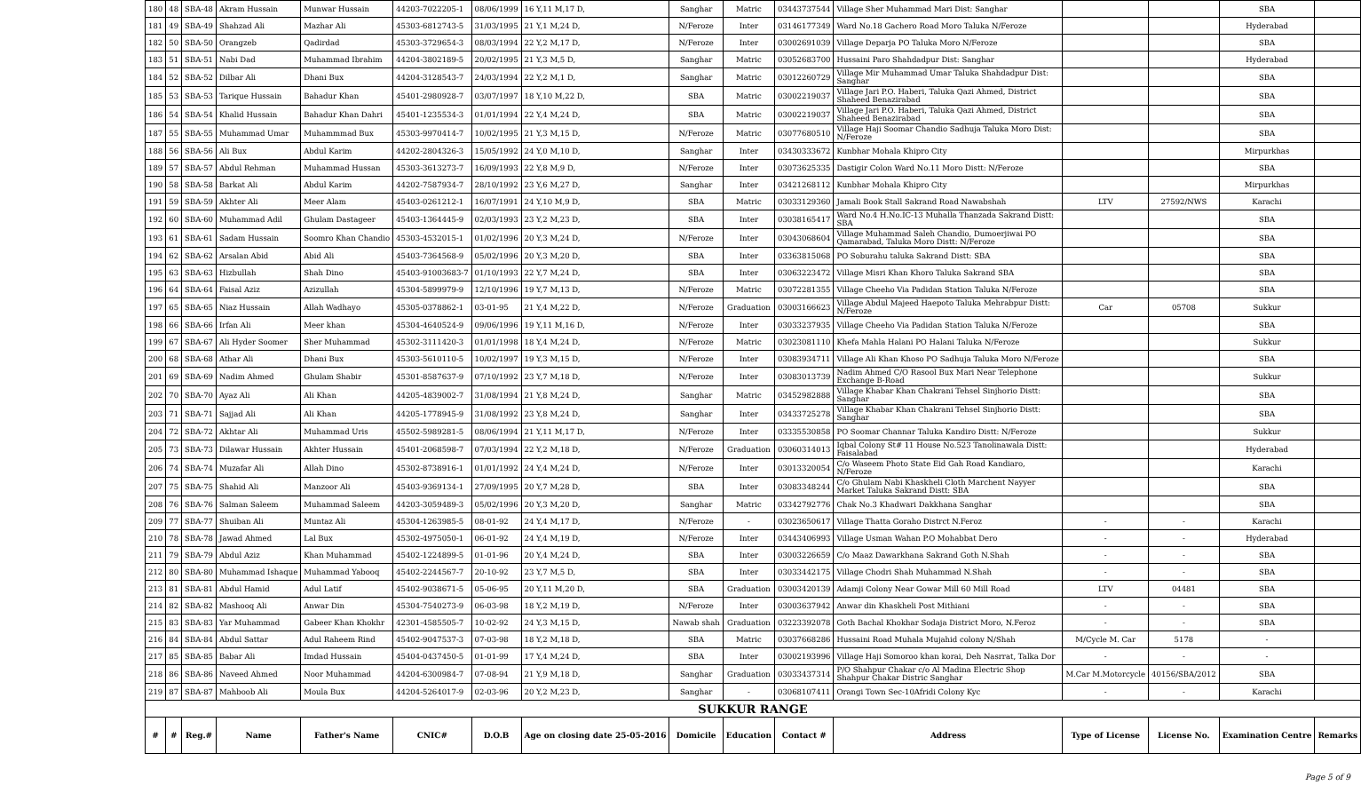| 180 | 48 | SBA-48 | Akram Hussain | Munwar Hussain | 44203-7022205-1 | 08/06/1999 | 16 Y,11 M,17 D, | Sanghar | Matric | 03443737544 | Village Sher Muhammad Mari Dist: Sanghar | | | SBA | |
| 181 | 49 | SBA-49 | Shahzad Ali | Mazhar Ali | 45303-6812743-5 | 31/03/1995 | 21 Y,1 M,24 D, | N/Feroze | Inter | 03146177349 | Ward No.18 Gachero Road Moro Taluka N/Feroze | | | Hyderabad | |
| 182 | 50 | SBA-50 | Orangzeb | Qadirdad | 45303-3729654-3 | 08/03/1994 | 22 Y,2 M,17 D, | N/Feroze | Inter | 03002691039 | Village Deparja PO Taluka Moro N/Feroze | | | SBA | |
| 183 | 51 | SBA-51 | Nabi Dad | Muhammad Ibrahim | 44204-3802189-5 | 20/02/1995 | 21 Y,3 M,5 D, | Sanghar | Matric | 03052683700 | Hussaini Paro Shahdadpur Dist: Sanghar | | | Hyderabad | |
| 184 | 52 | SBA-52 | Dilbar Ali | Dhani Bux | 44204-3128543-7 | 24/03/1994 | 22 Y,2 M,1 D, | Sanghar | Matric | 03012260729 | Village Mir Muhammad Umar Taluka Shahdadpur Dist: Sanghar | | | SBA | |
| 185 | 53 | SBA-53 | Tarique Hussain | Bahadur Khan | 45401-2980928-7 | 03/07/1997 | 18 Y,10 M,22 D, | SBA | Matric | 03002219037 | Village Jari P.O. Haberi, Taluka Qazi Ahmed, District Shaheed Benazirabad | | | SBA | |
| 186 | 54 | SBA-54 | Khalid Hussain | Bahadur Khan Dahri | 45401-1235534-3 | 01/01/1994 | 22 Y,4 M,24 D, | SBA | Matric | 03002219037 | Village Jari P.O. Haberi, Taluka Qazi Ahmed, District Shaheed Benazirabad | | | SBA | |
| 187 | 55 | SBA-55 | Muhammad Umar | Muhammmad Bux | 45303-9970414-7 | 10/02/1995 | 21 Y,3 M,15 D, | N/Feroze | Matric | 03077680510 | Village Haji Soomar Chandio Sadhuja Taluka Moro Dist: N/Feroze | | | SBA | |
| 188 | 56 | SBA-56 | Ali Bux | Abdul Karim | 44202-2804326-3 | 15/05/1992 | 24 Y,0 M,10 D, | Sanghar | Inter | 03430333672 | Kunbhar Mohala Khipro City | | | Mirpurkhas | |
| 189 | 57 | SBA-57 | Abdul Rehman | Muhammad Hussan | 45303-3613273-7 | 16/09/1993 | 22 Y,8 M,9 D, | N/Feroze | Inter | 03073625335 | Dastigir Colon Ward No.11 Moro Distt: N/Feroze | | | SBA | |
| 190 | 58 | SBA-58 | Barkat Ali | Abdul Karim | 44202-7587934-7 | 28/10/1992 | 23 Y,6 M,27 D, | Sanghar | Inter | 03421268112 | Kunbhar Mohala Khipro City | | | Mirpurkhas | |
| 191 | 59 | SBA-59 | Akhter Ali | Meer Alam | 45403-0261212-1 | 16/07/1991 | 24 Y,10 M,9 D, | SBA | Matric | 03033129360 | Jamali Book Stall Sakrand Road Nawabshah | LTV | 27592/NWS | Karachi | |
| 192 | 60 | SBA-60 | Muhammad Adil | Ghulam Dastageer | 45403-1364445-9 | 02/03/1993 | 23 Y,2 M,23 D, | SBA | Inter | 03038165417 | Ward No.4 H.No.IC-13 Muhalla Thanzada Sakrand Distt: SBA | | | SBA | |
| 193 | 61 | SBA-61 | Sadam Hussain | Soomro Khan Chandio | 45303-4532015-1 | 01/02/1996 | 20 Y,3 M,24 D, | N/Feroze | Inter | 03043068604 | Village Muhammad Saleh Chandio, Dumoerjiwai PO Qamarabad, Taluka Moro Distt: N/Feroze | | | SBA | |
| 194 | 62 | SBA-62 | Arsalan Abid | Abid Ali | 45403-7364568-9 | 05/02/1996 | 20 Y,3 M,20 D, | SBA | Inter | 03363815068 | PO Soburahu taluka Sakrand Distt: SBA | | | SBA | |
| 195 | 63 | SBA-63 | Hizbullah | Shah Dino | 45403-91003683-7 | 01/10/1993 | 22 Y,7 M,24 D, | SBA | Inter | 03063223472 | Village Misri Khan Khoro Taluka Sakrand SBA | | | SBA | |
| 196 | 64 | SBA-64 | Faisal Aziz | Azizullah | 45304-5899979-9 | 12/10/1996 | 19 Y,7 M,13 D, | N/Feroze | Matric | 03072281355 | Village Cheeho Via Padidan Station Taluka N/Feroze | | | SBA | |
| 197 | 65 | SBA-65 | Niaz Hussain | Allah Wadhayo | 45305-0378862-1 | 03-01-95 | 21 Y,4 M,22 D, | N/Feroze | Graduation | 03003166623 | Village Abdul Majeed Haepoto Taluka Mehrabpur Distt: N/Feroze | Car | 05708 | Sukkur | |
| 198 | 66 | SBA-66 | Irfan Ali | Meer khan | 45304-4640524-9 | 09/06/1996 | 19 Y,11 M,16 D, | N/Feroze | Inter | 03033237935 | Village Cheeho Via Padidan Station Taluka N/Feroze | | | SBA | |
| 199 | 67 | SBA-67 | Ali Hyder Soomer | Sher Muhammad | 45302-3111420-3 | 01/01/1998 | 18 Y,4 M,24 D, | N/Feroze | Matric | 03023081110 | Khefa Mahla Halani PO Halani Taluka N/Feroze | | | Sukkur | |
| 200 | 68 | SBA-68 | Athar Ali | Dhani Bux | 45303-5610110-5 | 10/02/1997 | 19 Y,3 M,15 D, | N/Feroze | Inter | 03083934711 | Village Ali Khan Khoso PO Sadhuja Taluka Moro N/Feroze | | | SBA | |
| 201 | 69 | SBA-69 | Nadim Ahmed | Ghulam Shabir | 45301-8587637-9 | 07/10/1992 | 23 Y,7 M,18 D, | N/Feroze | Inter | 03083013739 | Nadim Ahmed C/O Rasool Bux Mari Near Telephone Exchange B-Road | | | Sukkur | |
| 202 | 70 | SBA-70 | Ayaz Ali | Ali Khan | 44205-4839002-7 | 31/08/1994 | 21 Y,8 M,24 D, | Sanghar | Matric | 03452982888 | Village Khabar Khan Chakrani Tehsel Sinjhorio Distt: Sanghar | | | SBA | |
| 203 | 71 | SBA-71 | Sajjad Ali | Ali Khan | 44205-1778945-9 | 31/08/1992 | 23 Y,8 M,24 D, | Sanghar | Inter | 03433725278 | Village Khabar Khan Chakrani Tehsel Sinjhorio Distt: Sanghar | | | SBA | |
| 204 | 72 | SBA-72 | Akhtar Ali | Muhammad Uris | 45502-5989281-5 | 08/06/1994 | 21 Y,11 M,17 D, | N/Feroze | Inter | 03335530858 | PO Soomar Channar Taluka Kandiro Distt: N/Feroze | | | Sukkur | |
| 205 | 73 | SBA-73 | Dilawar Hussain | Akhter Hussain | 45401-2068598-7 | 07/03/1994 | 22 Y,2 M,18 D, | N/Feroze | Graduation | 03060314013 | Iqbal Colony St# 11 House No.523 Tanolinawala Distt: Faisalabad | | | Hyderabad | |
| 206 | 74 | SBA-74 | Muzafar Ali | Allah Dino | 45302-8738916-1 | 01/01/1992 | 24 Y,4 M,24 D, | N/Feroze | Inter | 03013320054 | C/o Waseem Photo State Eid Gah Road Kandiaro, N/Feroze | | | Karachi | |
| 207 | 75 | SBA-75 | Shahid Ali | Manzoor Ali | 45403-9369134-1 | 27/09/1995 | 20 Y,7 M,28 D, | SBA | Inter | 03083348244 | C/o Ghulam Nabi Khaskheli Cloth Marchent Nayyer Market Taluka Sakrand Distt: SBA | | | SBA | |
| 208 | 76 | SBA-76 | Salman Saleem | Muhammad Saleem | 44203-3059489-3 | 05/02/1996 | 20 Y,3 M,20 D, | Sanghar | Matric | 03342792776 | Chak No.3 Khadwari Dakkhana Sanghar | | | SBA | |
| 209 | 77 | SBA-77 | Shuiban Ali | Muntaz Ali | 45304-1263985-5 | 08-01-92 | 24 Y,4 M,17 D, | N/Feroze | - | 03023650617 | Village Thatta Goraho Distrct N.Feroz | - | - | Karachi | |
| 210 | 78 | SBA-78 | Jawad Ahmed | Lal Bux | 45302-4975050-1 | 06-01-92 | 24 Y,4 M,19 D, | N/Feroze | Inter | 03443406993 | Village Usman Wahan P.O Mohabbat Dero | - | - | Hyderabad | |
| 211 | 79 | SBA-79 | Abdul Aziz | Khan Muhammad | 45402-1224899-5 | 01-01-96 | 20 Y,4 M,24 D, | SBA | Inter | 03003226659 | C/o Maaz Dawarkhana Sakrand Goth N.Shah | - | - | SBA | |
| 212 | 80 | SBA-80 | Muhammad Ishaque | Muhammad Yabooq | 45402-2244567-7 | 20-10-92 | 23 Y,7 M,5 D, | SBA | Inter | 03033442175 | Village Chodri Shah Muhammad N.Shah | - | - | SBA | |
| 213 | 81 | SBA-81 | Abdul Hamid | Adul Latif | 45402-9038671-5 | 05-06-95 | 20 Y,11 M,20 D, | SBA | Graduation | 03003420139 | Adamji Colony Near Gowar Mill 60 Mill Road | LTV | 04481 | SBA | |
| 214 | 82 | SBA-82 | Mashooq Ali | Anwar Din | 45304-7540273-9 | 06-03-98 | 18 Y,2 M,19 D, | N/Feroze | Inter | 03003637942 | Anwar din Khaskheli Post Mithiani | - | - | SBA | |
| 215 | 83 | SBA-83 | Yar Muhammad | Gabeer Khan Khokhr | 42301-4585505-7 | 10-02-92 | 24 Y,3 M,15 D, | Nawab shah | Graduation | 03223392078 | Goth Bachal Khokhar Sodaja District Moro, N.Feroz | - | - | SBA | |
| 216 | 84 | SBA-84 | Abdul Sattar | Adul Raheem Rind | 45402-9047537-3 | 07-03-98 | 18 Y,2 M,18 D, | SBA | Matric | 03037668286 | Hussaini Road Muhala Mujahid colony N/Shah | M/Cycle M. Car | 5178 | - | |
| 217 | 85 | SBA-85 | Babar Ali | Imdad Hussain | 45404-0437450-5 | 01-01-99 | 17 Y,4 M,24 D, | SBA | Inter | 03002193996 | Village Haji Somoroo khan korai, Deh Nasrrat, Talka Dor | - | - | - | |
| 218 | 86 | SBA-86 | Naveed Ahmed | Noor Muhammad | 44204-6300984-7 | 07-08-94 | 21 Y,9 M,18 D, | Sanghar | Graduation | 03033437314 | P/O Shahpur Chakar c/o Al Madina Electric Shop Shahpur Chakar Distric Sanghar | M.Car M.Motorcycle | 40156/SBA/2012 | SBA | |
| 219 | 87 | SBA-87 | Mahboob Ali | Moula Bux | 44204-5264017-9 | 02-03-96 | 20 Y,2 M,23 D, | Sanghar | - | 03068107411 | Orangi Town Sec-10Afridi Colony Kyc | - | - | Karachi | |
| SUKKUR RANGE | | | | | | | | | | | | | | | |
| # | # | Reg.# | Name | Father's Name | CNIC# | D.O.B | Age on closing date 25-05-2016 | Domicile | Education | Contact # | Address | Type of License | License No. | Examination Centre | Remarks |
Page 5 of 9